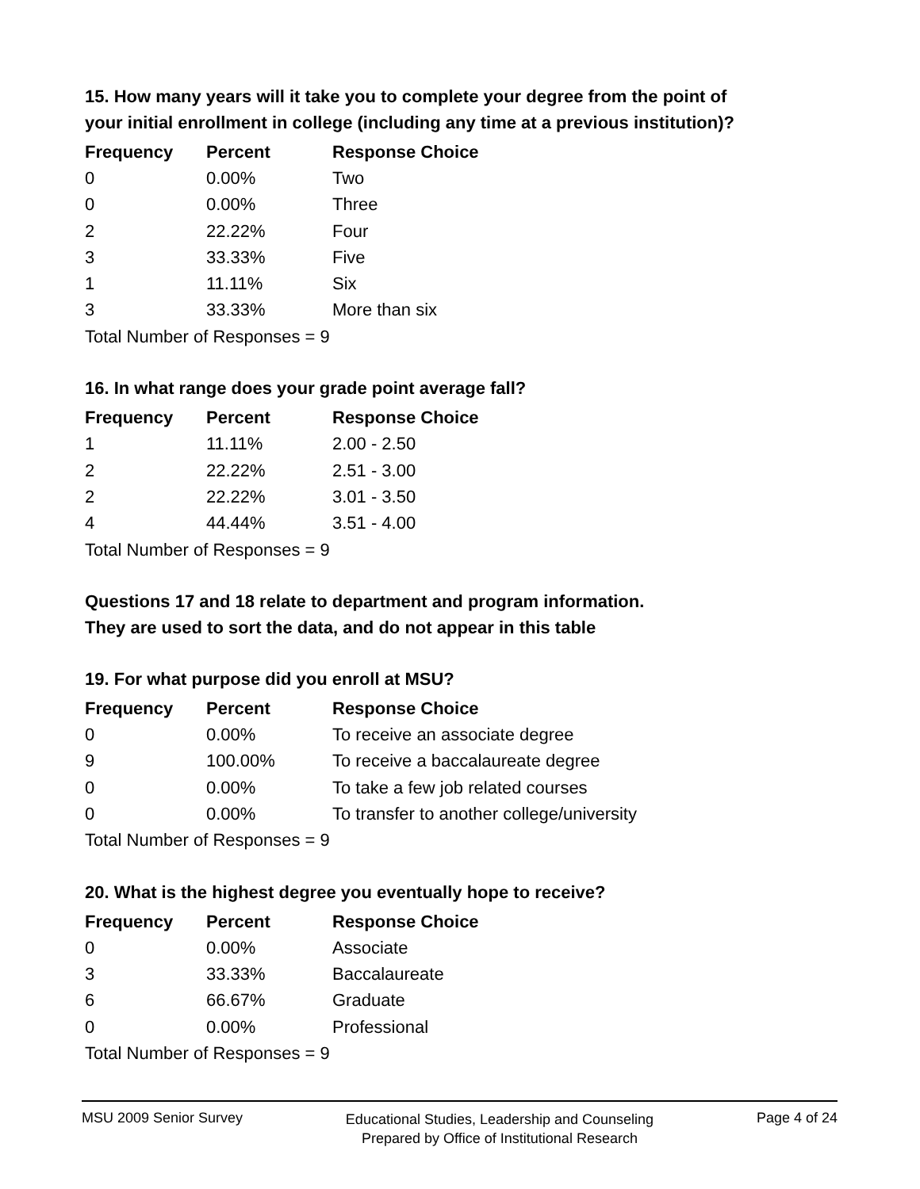15. How many years will it take you to complete your degree from the point of your initial enrollment in college (including any time at a previous institution)?
| Frequency | Percent | Response Choice |
| --- | --- | --- |
| 0 | 0.00% | Two |
| 0 | 0.00% | Three |
| 2 | 22.22% | Four |
| 3 | 33.33% | Five |
| 1 | 11.11% | Six |
| 3 | 33.33% | More than six |
| Total Number of Responses = 9 | | |
16. In what range does your grade point average fall?
| Frequency | Percent | Response Choice |
| --- | --- | --- |
| 1 | 11.11% | 2.00 - 2.50 |
| 2 | 22.22% | 2.51 - 3.00 |
| 2 | 22.22% | 3.01 - 3.50 |
| 4 | 44.44% | 3.51 - 4.00 |
| Total Number of Responses = 9 | | |
Questions 17 and 18 relate to department and program information.
They are used to sort the data, and do not appear in this table
19. For what purpose did you enroll at MSU?
| Frequency | Percent | Response Choice |
| --- | --- | --- |
| 0 | 0.00% | To receive an associate degree |
| 9 | 100.00% | To receive a baccalaureate degree |
| 0 | 0.00% | To take a few job related courses |
| 0 | 0.00% | To transfer to another college/university |
| Total Number of Responses = 9 | | |
20. What is the highest degree you eventually hope to receive?
| Frequency | Percent | Response Choice |
| --- | --- | --- |
| 0 | 0.00% | Associate |
| 3 | 33.33% | Baccalaureate |
| 6 | 66.67% | Graduate |
| 0 | 0.00% | Professional |
| Total Number of Responses = 9 | | |
MSU 2009 Senior Survey
Educational Studies, Leadership and Counseling
Prepared by Office of Institutional Research
Page 4 of 24